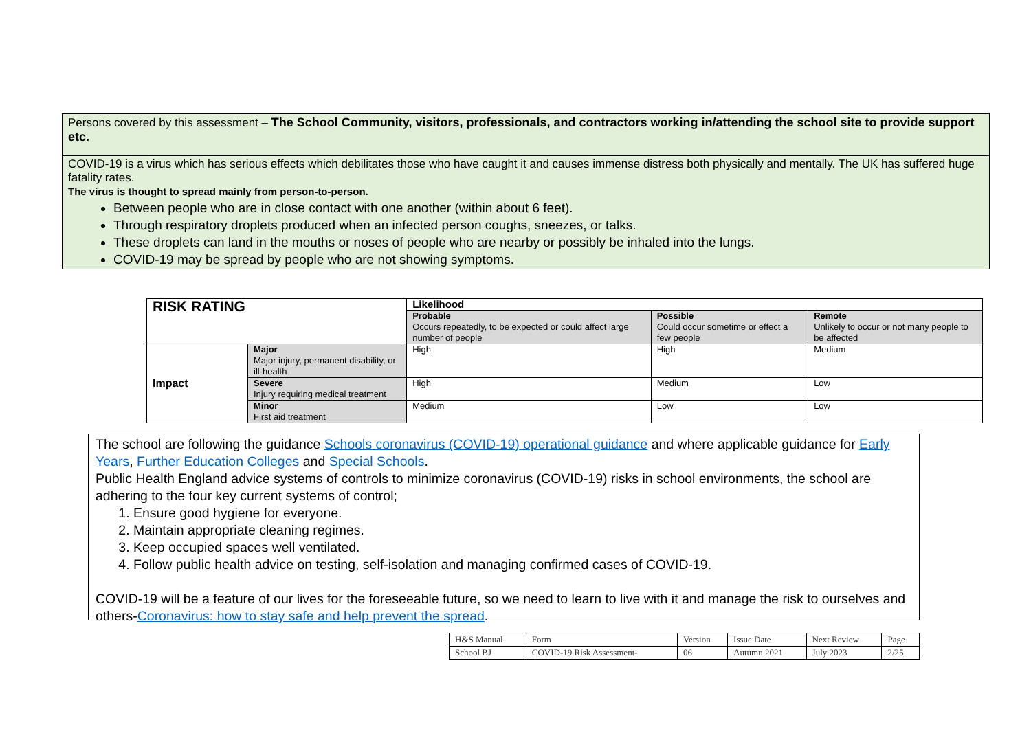Persons covered by this assessment – The School Community, visitors, professionals, and contractors working in/attending the school site to provide support etc.
COVID-19 is a virus which has serious effects which debilitates those who have caught it and causes immense distress both physically and mentally. The UK has suffered huge fatality rates.
The virus is thought to spread mainly from person-to-person.
Between people who are in close contact with one another (within about 6 feet).
Through respiratory droplets produced when an infected person coughs, sneezes, or talks.
These droplets can land in the mouths or noses of people who are nearby or possibly be inhaled into the lungs.
COVID-19 may be spread by people who are not showing symptoms.
| RISK RATING | | Likelihood | | |
| | | Probable Occurs repeatedly, to be expected or could affect large number of people | Possible Could occur sometime or effect a few people | Remote Unlikely to occur or not many people to be affected |
| Impact | Major Major injury, permanent disability, or ill-health | High | High | Medium |
| | Severe Injury requiring medical treatment | High | Medium | Low |
| | Minor First aid treatment | Medium | Low | Low |
The school are following the guidance Schools coronavirus (COVID-19) operational guidance and where applicable guidance for Early Years, Further Education Colleges and Special Schools.
Public Health England advice systems of controls to minimize coronavirus (COVID-19) risks in school environments, the school are adhering to the four key current systems of control;
1. Ensure good hygiene for everyone.
2. Maintain appropriate cleaning regimes.
3. Keep occupied spaces well ventilated.
4. Follow public health advice on testing, self-isolation and managing confirmed cases of COVID-19.
COVID-19 will be a feature of our lives for the foreseeable future, so we need to learn to live with it and manage the risk to ourselves and others-Coronavirus: how to stay safe and help prevent the spread.
| H&S Manual | Form | Version | Issue Date | Next Review | Page |
| School BJ | COVID-19 Risk Assessment- | 06 | Autumn 2021 | July 2023 | 2/25 |